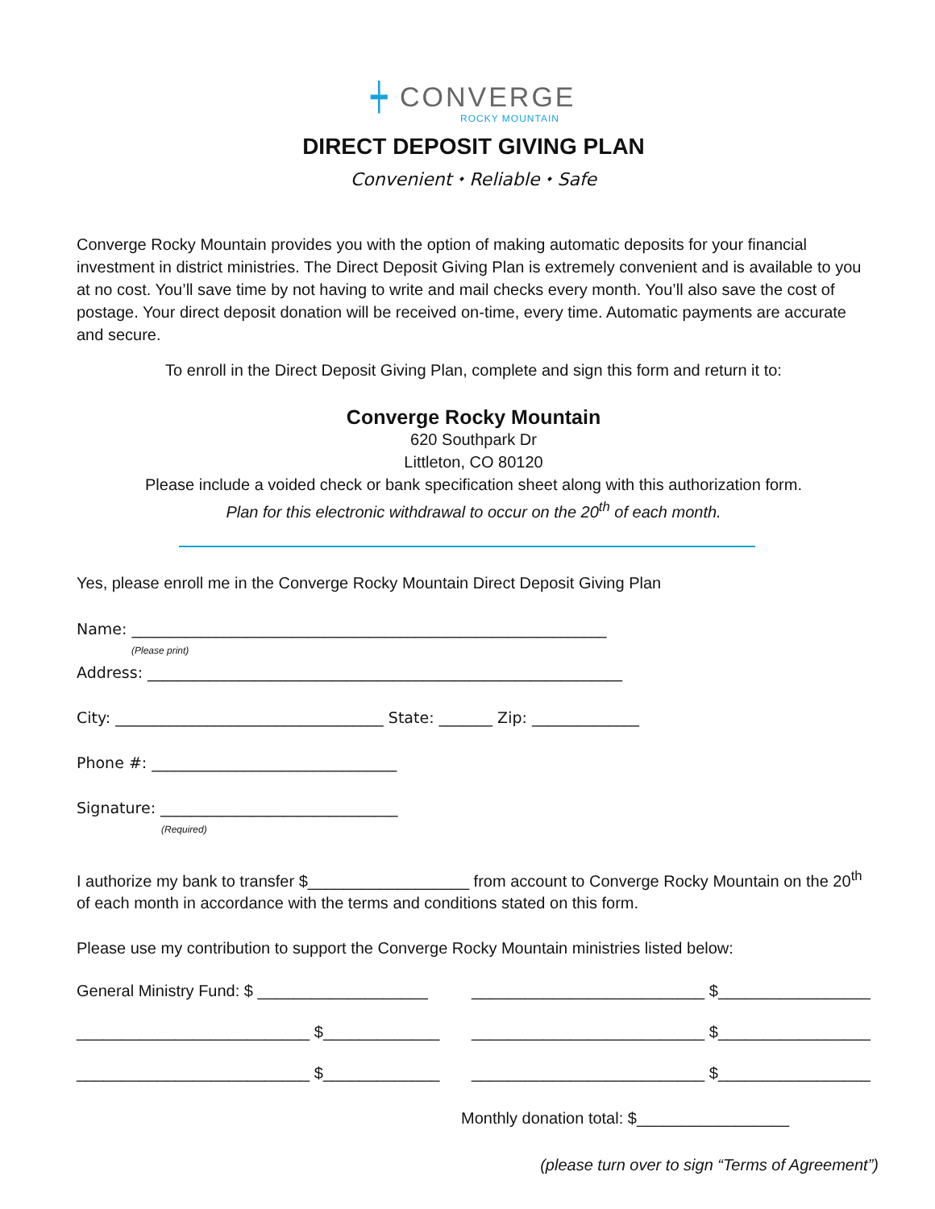┿ CONVERGE
ROCKY MOUNTAIN
DIRECT DEPOSIT GIVING PLAN
Convenient ⬩ Reliable ⬩ Safe
Converge Rocky Mountain provides you with the option of making automatic deposits for your financial investment in district ministries. The Direct Deposit Giving Plan is extremely convenient and is available to you at no cost. You’ll save time by not having to write and mail checks every month. You’ll also save the cost of postage. Your direct deposit donation will be received on-time, every time. Automatic payments are accurate and secure.
To enroll in the Direct Deposit Giving Plan, complete and sign this form and return it to:
Converge Rocky Mountain
620 Southpark Dr
Littleton, CO 80120
Please include a voided check or bank specification sheet along with this authorization form.
Plan for this electronic withdrawal to occur on the 20<sup>th</sup> of each month.
Yes, please enroll me in the Converge Rocky Mountain Direct Deposit Giving Plan
Name: ______________________________________________________________
(Please print)
Address: ______________________________________________________________
City: ___________________________________ State: _______ Zip: ______________
Phone #: ________________________________
Signature: _______________________________
(Required)
I authorize my bank to transfer $__________________ from account to Converge Rocky Mountain on the 20<sup>th</sup> of each month in accordance with the terms and conditions stated on this form.
Please use my contribution to support the Converge Rocky Mountain ministries listed below:
General Ministry Fund: $ ___________________ __________________________ $_________________
__________________________ $_____________ __________________________ $_________________
__________________________ $_____________ __________________________ $_________________
Monthly donation total: $_________________
(please turn over to sign “Terms of Agreement”)